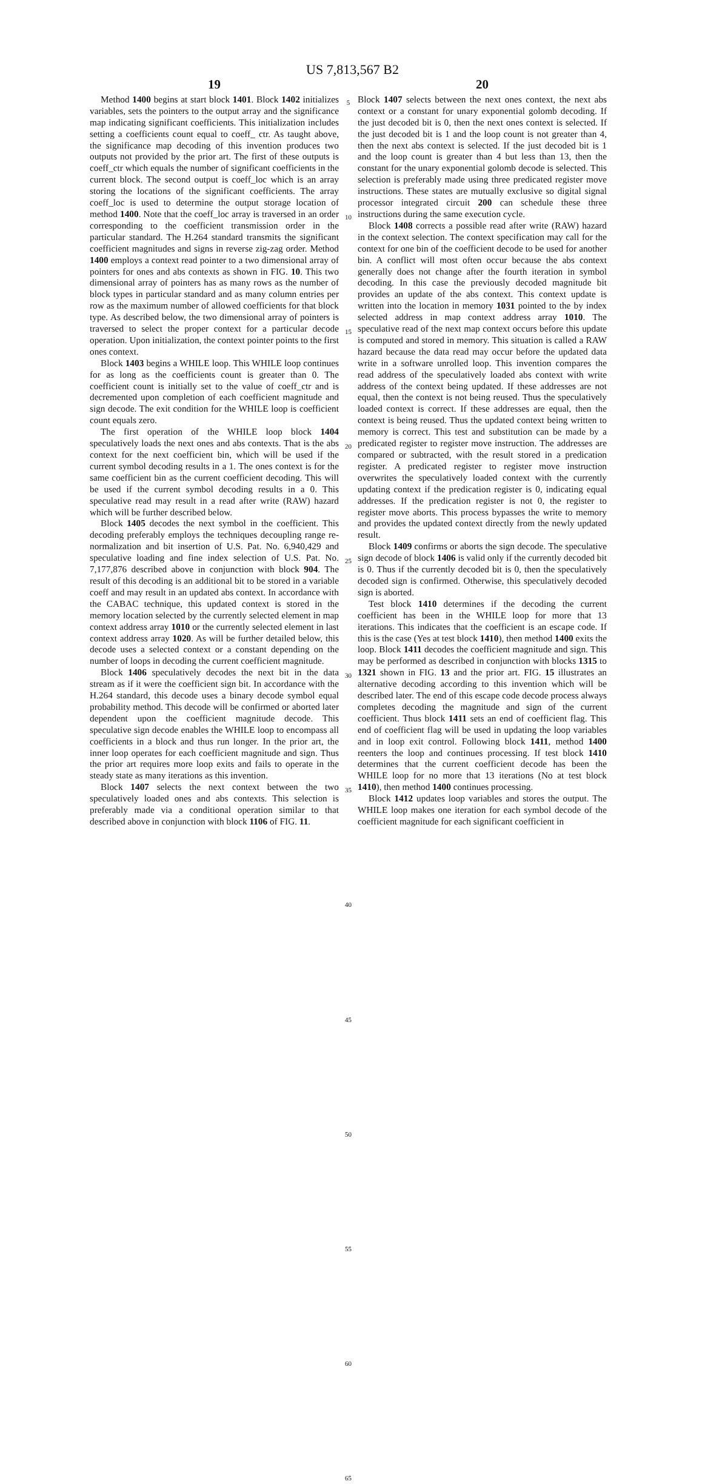US 7,813,567 B2
19
Method 1400 begins at start block 1401. Block 1402 initializes variables, sets the pointers to the output array and the significance map indicating significant coefficients. This initialization includes setting a coefficients count equal to coeff_ ctr. As taught above, the significance map decoding of this invention produces two outputs not provided by the prior art. The first of these outputs is coeff_ctr which equals the number of significant coefficients in the current block. The second output is coeff_loc which is an array storing the locations of the significant coefficients. The array coeff_loc is used to determine the output storage location of method 1400. Note that the coeff_loc array is traversed in an order corresponding to the coefficient transmission order in the particular standard. The H.264 standard transmits the significant coefficient magnitudes and signs in reverse zig-zag order. Method 1400 employs a context read pointer to a two dimensional array of pointers for ones and abs contexts as shown in FIG. 10. This two dimensional array of pointers has as many rows as the number of block types in particular standard and as many column entries per row as the maximum number of allowed coefficients for that block type. As described below, the two dimensional array of pointers is traversed to select the proper context for a particular decode operation. Upon initialization, the context pointer points to the first ones context.
Block 1403 begins a WHILE loop. This WHILE loop continues for as long as the coefficients count is greater than 0. The coefficient count is initially set to the value of coeff_ctr and is decremented upon completion of each coefficient magnitude and sign decode. The exit condition for the WHILE loop is coefficient count equals zero.
The first operation of the WHILE loop block 1404 speculatively loads the next ones and abs contexts. That is the abs context for the next coefficient bin, which will be used if the current symbol decoding results in a 1. The ones context is for the same coefficient bin as the current coefficient decoding. This will be used if the current symbol decoding results in a 0. This speculative read may result in a read after write (RAW) hazard which will be further described below.
Block 1405 decodes the next symbol in the coefficient. This decoding preferably employs the techniques decoupling range re-normalization and bit insertion of U.S. Pat. No. 6,940,429 and speculative loading and fine index selection of U.S. Pat. No. 7,177,876 described above in conjunction with block 904. The result of this decoding is an additional bit to be stored in a variable coeff and may result in an updated abs context. In accordance with the CABAC technique, this updated context is stored in the memory location selected by the currently selected element in map context address array 1010 or the currently selected element in last context address array 1020. As will be further detailed below, this decode uses a selected context or a constant depending on the number of loops in decoding the current coefficient magnitude.
Block 1406 speculatively decodes the next bit in the data stream as if it were the coefficient sign bit. In accordance with the H.264 standard, this decode uses a binary decode symbol equal probability method. This decode will be confirmed or aborted later dependent upon the coefficient magnitude decode. This speculative sign decode enables the WHILE loop to encompass all coefficients in a block and thus run longer. In the prior art, the inner loop operates for each coefficient magnitude and sign. Thus the prior art requires more loop exits and fails to operate in the steady state as many iterations as this invention.
Block 1407 selects the next context between the two speculatively loaded ones and abs contexts. This selection is preferably made via a conditional operation similar to that described above in conjunction with block 1106 of FIG. 11.
5
10
15
20
25
30
35
40
45
50
55
60
65
20
Block 1407 selects between the next ones context, the next abs context or a constant for unary exponential golomb decoding. If the just decoded bit is 0, then the next ones context is selected. If the just decoded bit is 1 and the loop count is not greater than 4, then the next abs context is selected. If the just decoded bit is 1 and the loop count is greater than 4 but less than 13, then the constant for the unary exponential golomb decode is selected. This selection is preferably made using three predicated register move instructions. These states are mutually exclusive so digital signal processor integrated circuit 200 can schedule these three instructions during the same execution cycle.
Block 1408 corrects a possible read after write (RAW) hazard in the context selection. The context specification may call for the context for one bin of the coefficient decode to be used for another bin. A conflict will most often occur because the abs context generally does not change after the fourth iteration in symbol decoding. In this case the previously decoded magnitude bit provides an update of the abs context. This context update is written into the location in memory 1031 pointed to the by index selected address in map context address array 1010. The speculative read of the next map context occurs before this update is computed and stored in memory. This situation is called a RAW hazard because the data read may occur before the updated data write in a software unrolled loop. This invention compares the read address of the speculatively loaded abs context with write address of the context being updated. If these addresses are not equal, then the context is not being reused. Thus the speculatively loaded context is correct. If these addresses are equal, then the context is being reused. Thus the updated context being written to memory is correct. This test and substitution can be made by a predicated register to register move instruction. The addresses are compared or subtracted, with the result stored in a predication register. A predicated register to register move instruction overwrites the speculatively loaded context with the currently updating context if the predication register is 0, indicating equal addresses. If the predication register is not 0, the register to register move aborts. This process bypasses the write to memory and provides the updated context directly from the newly updated result.
Block 1409 confirms or aborts the sign decode. The speculative sign decode of block 1406 is valid only if the currently decoded bit is 0. Thus if the currently decoded bit is 0, then the speculatively decoded sign is confirmed. Otherwise, this speculatively decoded sign is aborted.
Test block 1410 determines if the decoding the current coefficient has been in the WHILE loop for more that 13 iterations. This indicates that the coefficient is an escape code. If this is the case (Yes at test block 1410), then method 1400 exits the loop. Block 1411 decodes the coefficient magnitude and sign. This may be performed as described in conjunction with blocks 1315 to 1321 shown in FIG. 13 and the prior art. FIG. 15 illustrates an alternative decoding according to this invention which will be described later. The end of this escape code decode process always completes decoding the magnitude and sign of the current coefficient. Thus block 1411 sets an end of coefficient flag. This end of coefficient flag will be used in updating the loop variables and in loop exit control. Following block 1411, method 1400 reenters the loop and continues processing. If test block 1410 determines that the current coefficient decode has been the WHILE loop for no more that 13 iterations (No at test block 1410), then method 1400 continues processing.
Block 1412 updates loop variables and stores the output. The WHILE loop makes one iteration for each symbol decode of the coefficient magnitude for each significant coefficient in